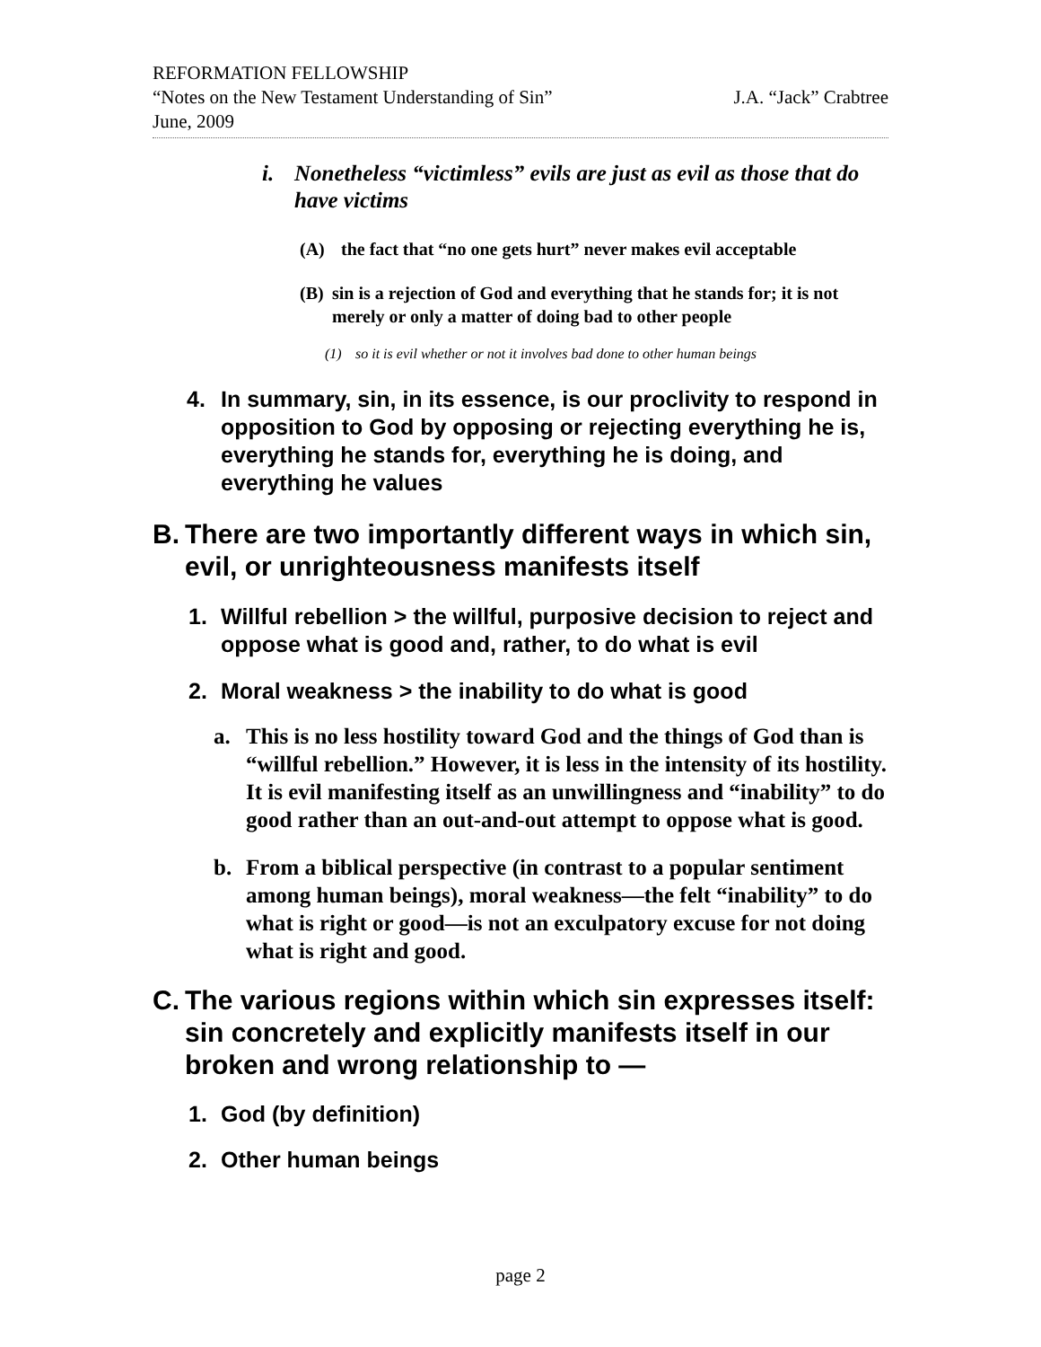REFORMATION FELLOWSHIP
“Notes on the New Testament Understanding of Sin” J.A. “Jack” Crabtree
June, 2009
i. Nonetheless “victimless” evils are just as evil as those that do have victims
(A) the fact that “no one gets hurt” never makes evil acceptable
(B) sin is a rejection of God and everything that he stands for; it is not merely or only a matter of doing bad to other people
(1) so it is evil whether or not it involves bad done to other human beings
4. In summary, sin, in its essence, is our proclivity to respond in opposition to God by opposing or rejecting everything he is, everything he stands for, everything he is doing, and everything he values
B. There are two importantly different ways in which sin, evil, or unrighteousness manifests itself
1. Willful rebellion > the willful, purposive decision to reject and oppose what is good and, rather, to do what is evil
2. Moral weakness > the inability to do what is good
a. This is no less hostility toward God and the things of God than is “willful rebellion.” However, it is less in the intensity of its hostility. It is evil manifesting itself as an unwillingness and “inability” to do good rather than an out-and-out attempt to oppose what is good.
b. From a biblical perspective (in contrast to a popular sentiment among human beings), moral weakness—the felt “inability” to do what is right or good—is not an exculpatory excuse for not doing what is right and good.
C. The various regions within which sin expresses itself: sin concretely and explicitly manifests itself in our broken and wrong relationship to —
1. God (by definition)
2. Other human beings
page 2